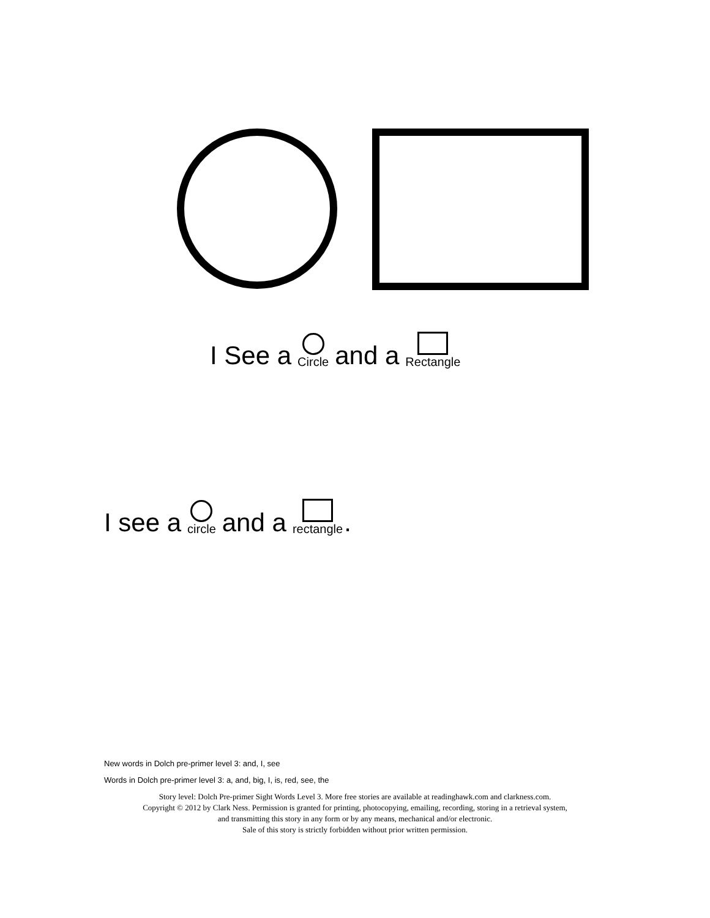I See a Circle and a Rectangle
I see a circle and a rectangle.
New words in Dolch pre-primer level 3: and, I, see
Words in Dolch pre-primer level 3: a, and, big, I, is, red, see, the
Story level: Dolch Pre-primer Sight Words Level 3. More free stories are available at readinghawk.com and clarkness.com.
Copyright © 2012 by Clark Ness. Permission is granted for printing, photocopying, emailing, recording, storing in a retrieval system,
and transmitting this story in any form or by any means, mechanical and/or electronic.
Sale of this story is strictly forbidden without prior written permission.